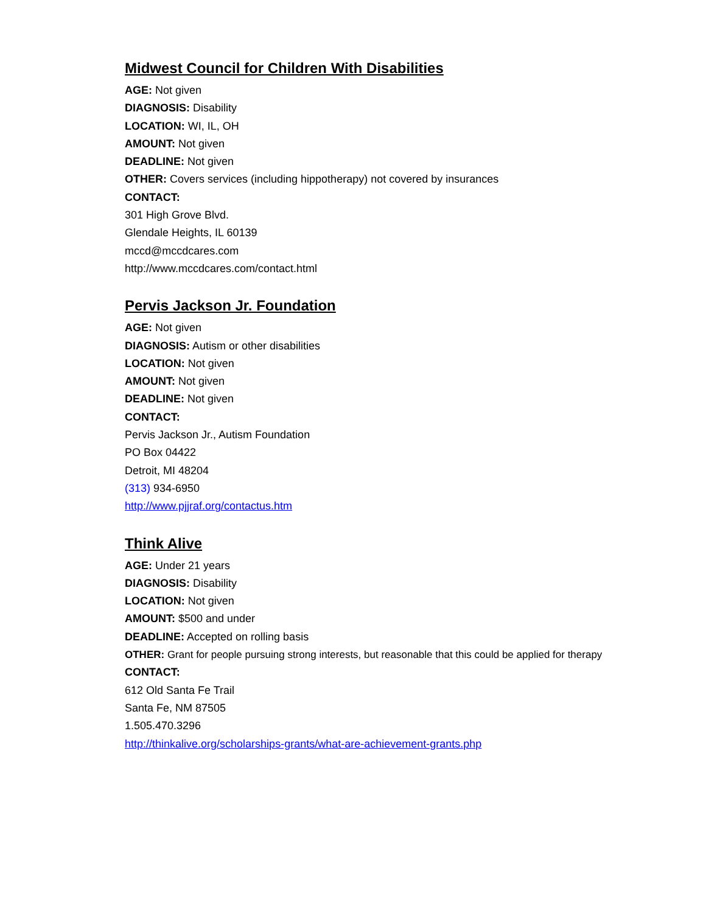Midwest Council for Children With Disabilities
AGE: Not given
DIAGNOSIS: Disability
LOCATION: WI, IL, OH
AMOUNT: Not given
DEADLINE: Not given
OTHER: Covers services (including hippotherapy) not covered by insurances
CONTACT:
301 High Grove Blvd.
Glendale Heights, IL 60139
mccd@mccdcares.com
http://www.mccdcares.com/contact.html
Pervis Jackson Jr. Foundation
AGE: Not given
DIAGNOSIS: Autism or other disabilities
LOCATION: Not given
AMOUNT: Not given
DEADLINE: Not given
CONTACT:
Pervis Jackson Jr., Autism Foundation
PO Box 04422
Detroit, MI 48204
(313) 934-6950
http://www.pjjraf.org/contactus.htm
Think Alive
AGE: Under 21 years
DIAGNOSIS: Disability
LOCATION: Not given
AMOUNT: $500 and under
DEADLINE: Accepted on rolling basis
OTHER: Grant for people pursuing strong interests, but reasonable that this could be applied for therapy
CONTACT:
612 Old Santa Fe Trail
Santa Fe, NM 87505
1.505.470.3296
http://thinkalive.org/scholarships-grants/what-are-achievement-grants.php